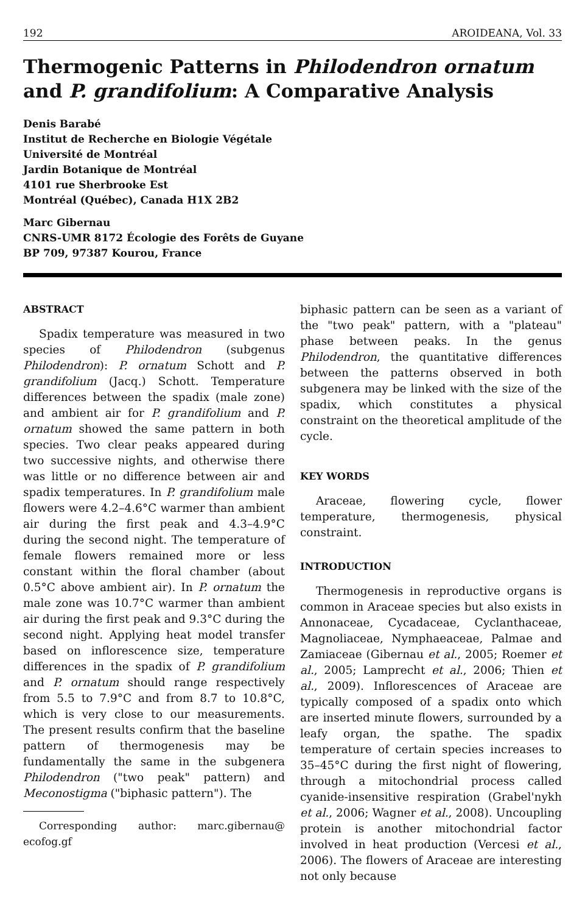192 AROIDEANA, Vol. 33
Thermogenic Patterns in Philodendron ornatum and P. grandifolium: A Comparative Analysis
Denis Barabé
Institut de Recherche en Biologie Végétale
Université de Montréal
Jardin Botanique de Montréal
4101 rue Sherbrooke Est
Montréal (Québec), Canada H1X 2B2
Marc Gibernau
CNRS-UMR 8172 Écologie des Forêts de Guyane
BP 709, 97387 Kourou, France
ABSTRACT
Spadix temperature was measured in two species of Philodendron (subgenus Philodendron): P. ornatum Schott and P. grandifolium (Jacq.) Schott. Temperature differences between the spadix (male zone) and ambient air for P. grandifolium and P. ornatum showed the same pattern in both species. Two clear peaks appeared during two successive nights, and otherwise there was little or no difference between air and spadix temperatures. In P. grandifolium male flowers were 4.2–4.6°C warmer than ambient air during the first peak and 4.3–4.9°C during the second night. The temperature of female flowers remained more or less constant within the floral chamber (about 0.5°C above ambient air). In P. ornatum the male zone was 10.7°C warmer than ambient air during the first peak and 9.3°C during the second night. Applying heat model transfer based on inflorescence size, temperature differences in the spadix of P. grandifolium and P. ornatum should range respectively from 5.5 to 7.9°C and from 8.7 to 10.8°C, which is very close to our measurements. The present results confirm that the baseline pattern of thermogenesis may be fundamentally the same in the subgenera Philodendron ("two peak" pattern) and Meconostigma ("biphasic pattern"). The
Corresponding author: marc.gibernau@ ecofog.gf
biphasic pattern can be seen as a variant of the "two peak" pattern, with a "plateau" phase between peaks. In the genus Philodendron, the quantitative differences between the patterns observed in both subgenera may be linked with the size of the spadix, which constitutes a physical constraint on the theoretical amplitude of the cycle.
KEY WORDS
Araceae, flowering cycle, flower temperature, thermogenesis, physical constraint.
INTRODUCTION
Thermogenesis in reproductive organs is common in Araceae species but also exists in Annonaceae, Cycadaceae, Cyclanthaceae, Magnoliaceae, Nymphaeaceae, Palmae and Zamiaceae (Gibernau et al., 2005; Roemer et al., 2005; Lamprecht et al., 2006; Thien et al., 2009). Inflorescences of Araceae are typically composed of a spadix onto which are inserted minute flowers, surrounded by a leafy organ, the spathe. The spadix temperature of certain species increases to 35–45°C during the first night of flowering, through a mitochondrial process called cyanide-insensitive respiration (Grabel'nykh et al., 2006; Wagner et al., 2008). Uncoupling protein is another mitochondrial factor involved in heat production (Vercesi et al., 2006). The flowers of Araceae are interesting not only because